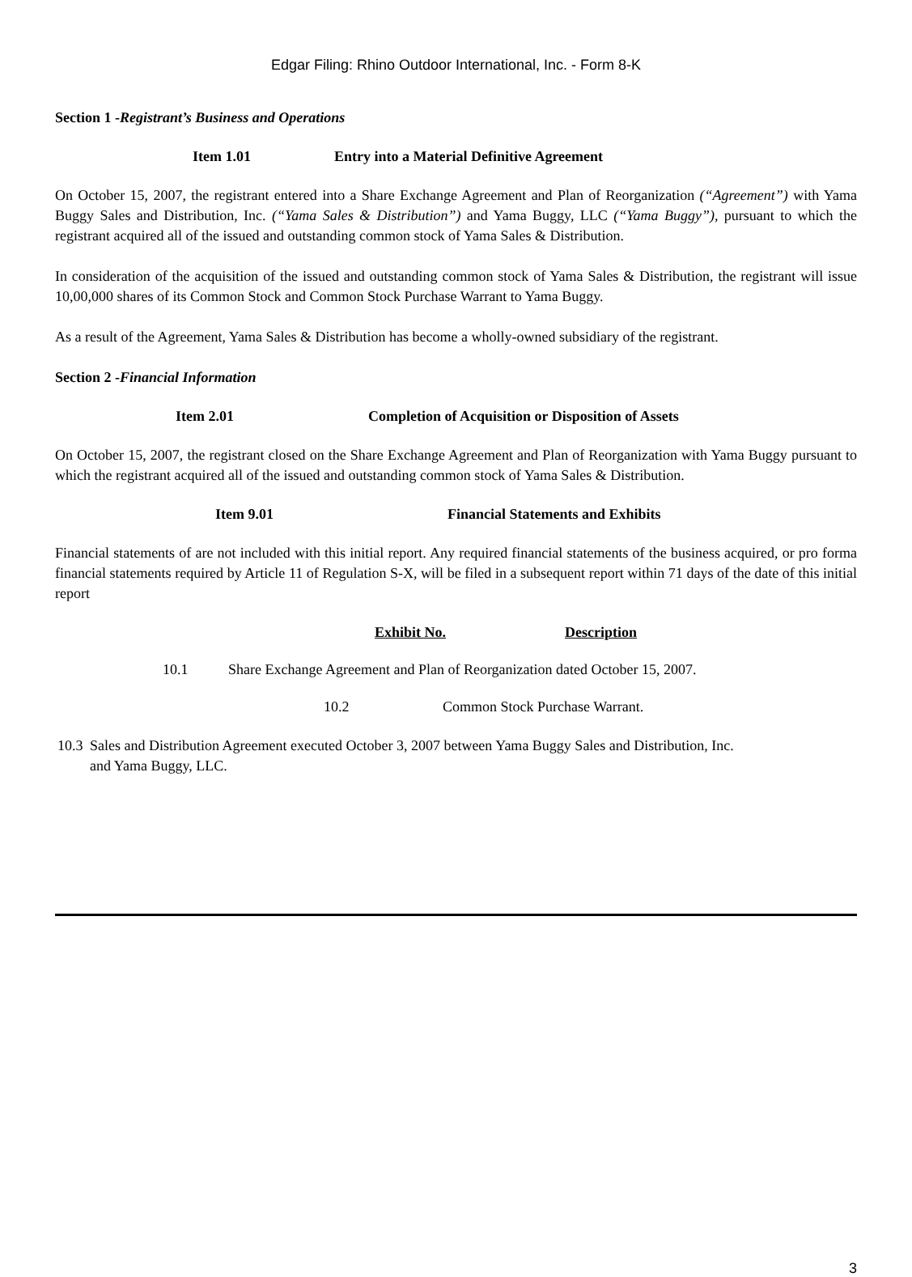Edgar Filing: Rhino Outdoor International, Inc. - Form 8-K
Section 1 -Registrant’s Business and Operations
Item 1.01 Entry into a Material Definitive Agreement
On October 15, 2007, the registrant entered into a Share Exchange Agreement and Plan of Reorganization (“Agreement”) with Yama Buggy Sales and Distribution, Inc. (“Yama Sales & Distribution”) and Yama Buggy, LLC (“Yama Buggy”), pursuant to which the registrant acquired all of the issued and outstanding common stock of Yama Sales & Distribution.
In consideration of the acquisition of the issued and outstanding common stock of Yama Sales & Distribution, the registrant will issue 10,00,000 shares of its Common Stock and Common Stock Purchase Warrant to Yama Buggy.
As a result of the Agreement, Yama Sales & Distribution has become a wholly-owned subsidiary of the registrant.
Section 2 -Financial Information
Item 2.01 Completion of Acquisition or Disposition of Assets
On October 15, 2007, the registrant closed on the Share Exchange Agreement and Plan of Reorganization with Yama Buggy pursuant to which the registrant acquired all of the issued and outstanding common stock of Yama Sales & Distribution.
Item 9.01 Financial Statements and Exhibits
Financial statements of are not included with this initial report. Any required financial statements of the business acquired, or pro forma financial statements required by Article 11 of Regulation S-X, will be filed in a subsequent report within 71 days of the date of this initial report
Exhibit No. Description
10.1 Share Exchange Agreement and Plan of Reorganization dated October 15, 2007.
10.2 Common Stock Purchase Warrant.
10.3 Sales and Distribution Agreement executed October 3, 2007 between Yama Buggy Sales and Distribution, Inc.
and Yama Buggy, LLC.
3